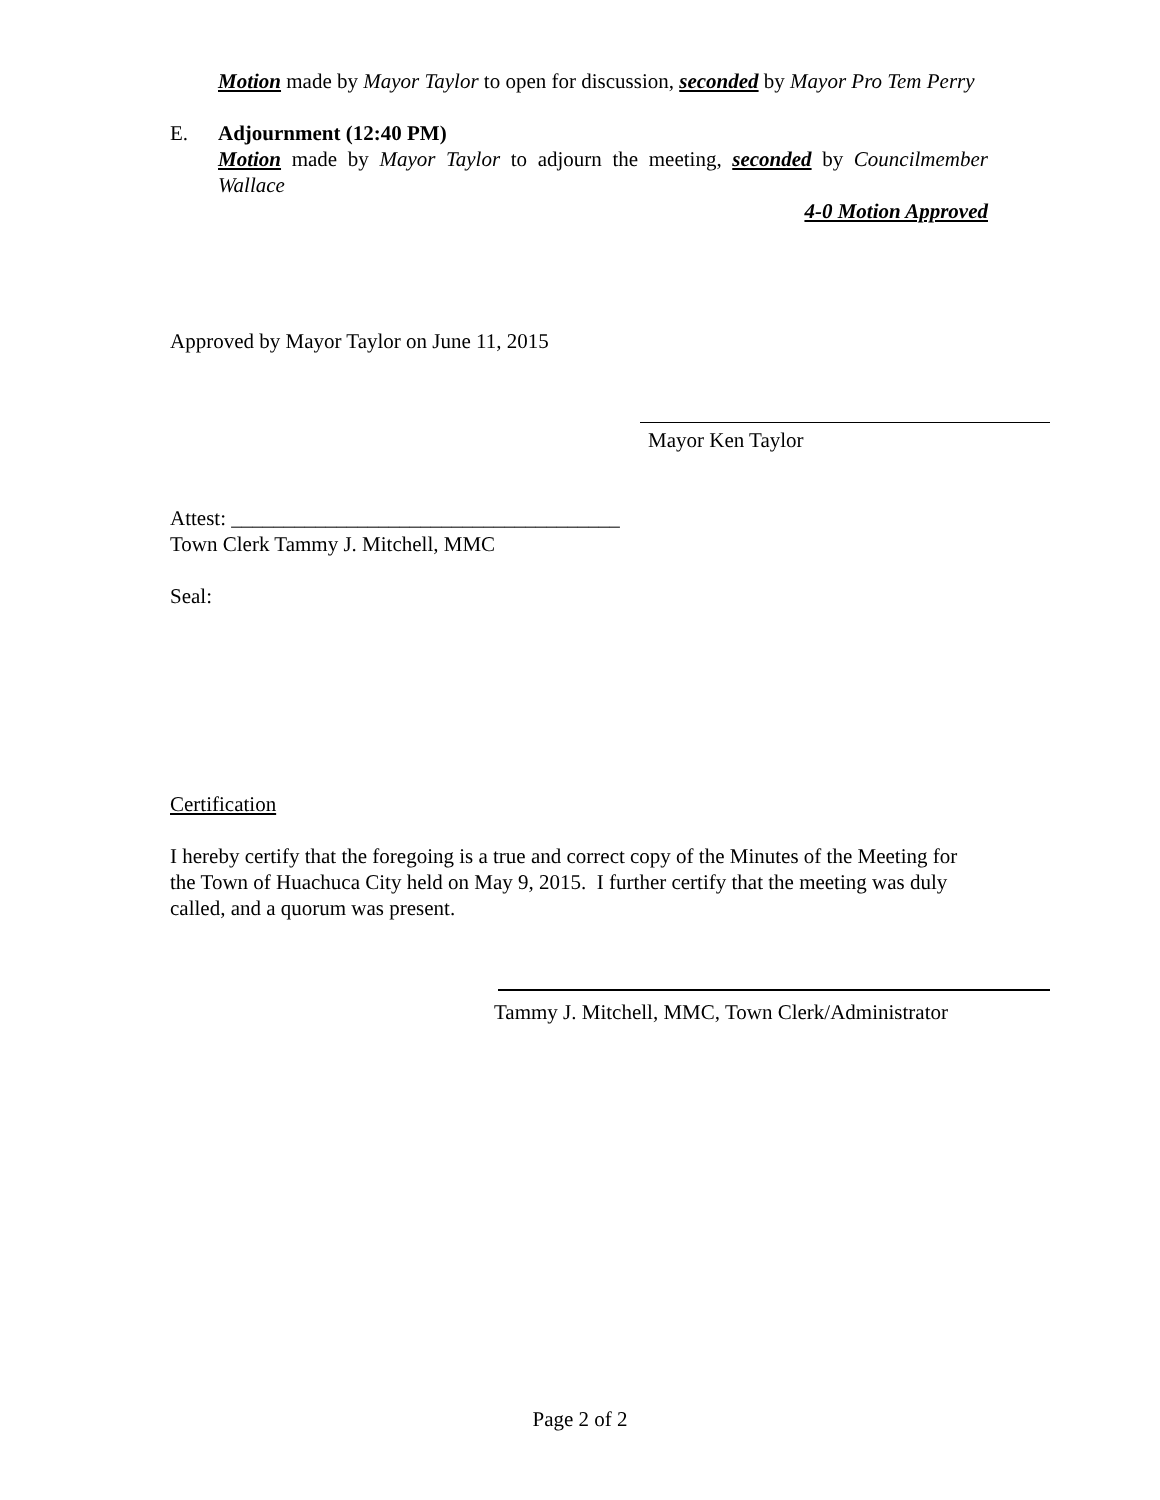Motion made by Mayor Taylor to open for discussion, seconded by Mayor Pro Tem Perry
E. Adjournment (12:40 PM)
Motion made by Mayor Taylor to adjourn the meeting, seconded by Councilmember Wallace
4-0 Motion Approved
Approved by Mayor Taylor on June 11, 2015
Mayor Ken Taylor
Attest: _____________________________________
Town Clerk Tammy J. Mitchell, MMC
Seal:
Certification
I hereby certify that the foregoing is a true and correct copy of the Minutes of the Meeting for the Town of Huachuca City held on May 9, 2015. I further certify that the meeting was duly called, and a quorum was present.
Tammy J. Mitchell, MMC, Town Clerk/Administrator
Page 2 of 2